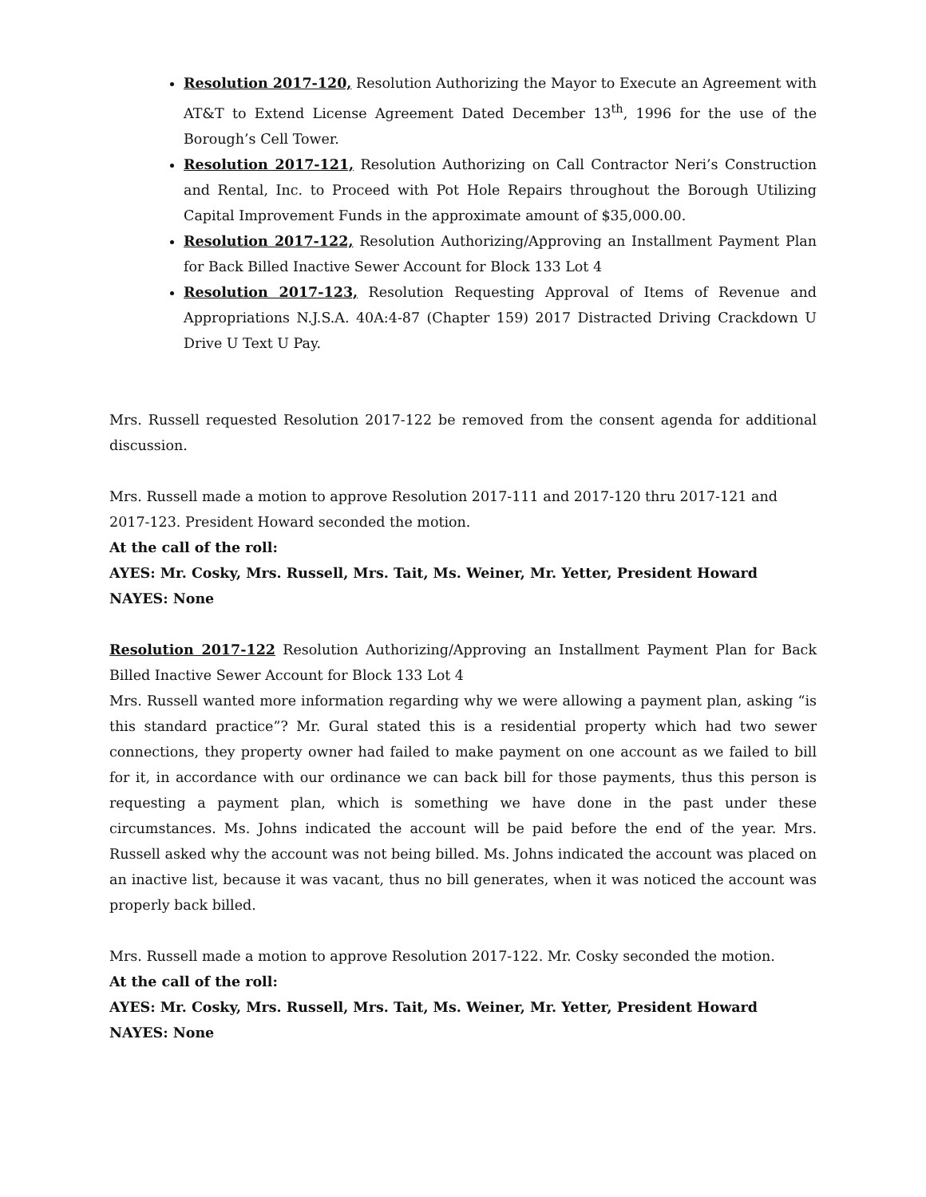Resolution 2017-120, Resolution Authorizing the Mayor to Execute an Agreement with AT&T to Extend License Agreement Dated December 13<sup>th</sup>, 1996 for the use of the Borough’s Cell Tower.
Resolution 2017-121, Resolution Authorizing on Call Contractor Neri’s Construction and Rental, Inc. to Proceed with Pot Hole Repairs throughout the Borough Utilizing Capital Improvement Funds in the approximate amount of $35,000.00.
Resolution 2017-122, Resolution Authorizing/Approving an Installment Payment Plan for Back Billed Inactive Sewer Account for Block 133 Lot 4
Resolution 2017-123, Resolution Requesting Approval of Items of Revenue and Appropriations N.J.S.A. 40A:4-87 (Chapter 159) 2017 Distracted Driving Crackdown U Drive U Text U Pay.
Mrs. Russell requested Resolution 2017-122 be removed from the consent agenda for additional discussion.
Mrs. Russell made a motion to approve Resolution 2017-111 and 2017-120 thru 2017-121 and
2017-123. President Howard seconded the motion.
At the call of the roll:
AYES: Mr. Cosky, Mrs. Russell, Mrs. Tait, Ms. Weiner, Mr. Yetter, President Howard
NAYES: None
Resolution 2017-122 Resolution Authorizing/Approving an Installment Payment Plan for Back Billed Inactive Sewer Account for Block 133 Lot 4
Mrs. Russell wanted more information regarding why we were allowing a payment plan, asking “is this standard practice”? Mr. Gural stated this is a residential property which had two sewer connections, they property owner had failed to make payment on one account as we failed to bill for it, in accordance with our ordinance we can back bill for those payments, thus this person is requesting a payment plan, which is something we have done in the past under these circumstances. Ms. Johns indicated the account will be paid before the end of the year. Mrs. Russell asked why the account was not being billed. Ms. Johns indicated the account was placed on an inactive list, because it was vacant, thus no bill generates, when it was noticed the account was properly back billed.
Mrs. Russell made a motion to approve Resolution 2017-122. Mr. Cosky seconded the motion.
At the call of the roll:
AYES: Mr. Cosky, Mrs. Russell, Mrs. Tait, Ms. Weiner, Mr. Yetter, President Howard
NAYES: None